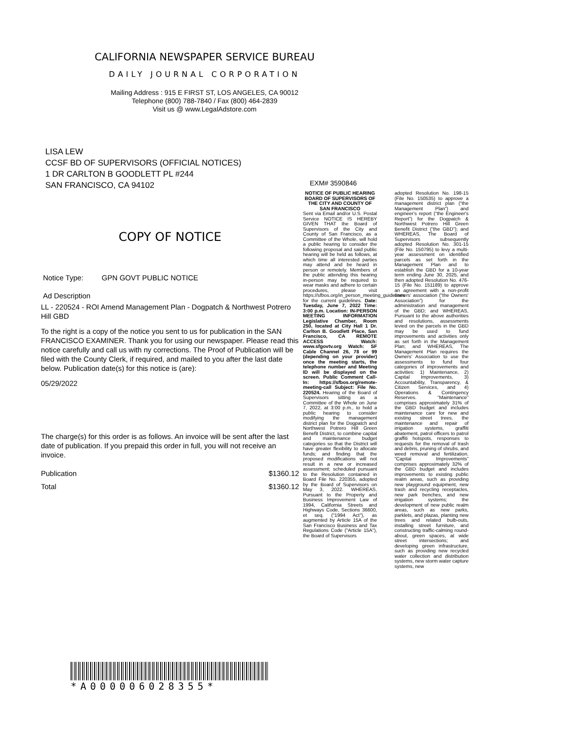CALIFORNIA NEWSPAPER SERVICE BUREAU
DAILY JOURNAL CORPORATION
Mailing Address : 915 E FIRST ST, LOS ANGELES, CA 90012
Telephone (800) 788-7840 / Fax (800) 464-2839
Visit us @ www.LegalAdstore.com
LISA LEW
CCSF BD OF SUPERVISORS (OFFICIAL NOTICES)
1 DR CARLTON B GOODLETT PL #244
SAN FRANCISCO, CA 94102
COPY OF NOTICE
Notice Type: GPN GOVT PUBLIC NOTICE
Ad Description
LL - 220524 - ROI Amend Management Plan - Dogpatch & Northwest Potrero Hill GBD
To the right is a copy of the notice you sent to us for publication in the SAN FRANCISCO EXAMINER. Thank you for using our newspaper. Please read this notice carefully and call us with ny corrections. The Proof of Publication will be filed with the County Clerk, if required, and mailed to you after the last date below. Publication date(s) for this notice is (are):
05/29/2022
The charge(s) for this order is as follows. An invoice will be sent after the last date of publication. If you prepaid this order in full, you will not receive an invoice.
Publication $1360.12
Total $1360.12
EXM# 3590846
NOTICE OF PUBLIC HEARING BOARD OF SUPERVISORS OF THE CITY AND COUNTY OF SAN FRANCISCO
Sent via Email and/or U.S. Postal Service NOTICE IS HEREBY GIVEN THAT the Board of Supervisors of the City and County of San Francisco, as a Committee of the Whole, will hold a public hearing to consider the following proposal and said public hearing will be held as follows, at which time all interested parties may attend and be heard in person or remotely. Members of the public attending this hearing in-person may be required to wear masks and adhere to certain procedures, please visit https://sfbos.org/in_person_meeting_guidelines for the current guidelines. Date: Tuesday, June 7, 2022 Time: 3:00 p.m. Location: IN-PERSON MEETING INFORMATION Legislative Chamber, Room 250, located at City Hall 1 Dr. Carlton B. Goodlett Place, San Francisco, CA REMOTE ACCESS Watch: www.sfgovtv.org Watch: SF Cable Channel 26, 78 or 99 (depending on your provider) once the meeting starts, the telephone number and Meeting ID will be displayed on the screen. Public Comment Call-In: https://sfbos.org/remote-meeting-call Subject: File No. 220524. Hearing of the Board of Supervisors sitting as a Committee of the Whole on June 7, 2022, at 3:00 p.m., to hold a public hearing to consider modifying the management district plan for the Dogpatch and Northwest Potrero Hill Green Benefit District, to combine capital and maintenance budget categories so that the District will have greater flexibility to allocate funds; and finding that the proposed modifications will not result in a new or increased assessment; scheduled pursuant to the Resolution contained in Board File No. 220355, adopted by the Board of Supervisors on May 3, 2022. WHEREAS, Pursuant to the Property and Business Improvement Law of 1994, California Streets and Highways Code, Sections 36600, et seq. ("1994 Act"), as augmented by Article 15A of the San Francisco Business and Tax Regulations Code ("Article 15A"), the Board of Supervisors
adopted Resolution No. 198-15 (File No. 150535) to approve a management district plan (“the Management Plan”) and engineer's report (“the Engineer's Report”) for the Dogpatch & Northwest Potrero Hill Green Benefit District (“the GBD”); and WHEREAS, The Board of Supervisors subsequently adopted Resolution No. 301-15 (File No. 150795) to levy a multi-year assessment on identified parcels as set forth in the Management Plan and to establish the GBD for a 10-year term ending June 30, 2025, and then adopted Resolution No. 476-15 (File No. 151189) to approve an agreement with a non-profit owners' association (“the Owners' Association”) for the administration and management of the GBD; and WHEREAS, Pursuant to the above authorities and resolutions, assessments levied on the parcels in the GBD may be used to fund improvements and activities only as set forth in the Management Plan; and WHEREAS, The Management Plan requires the Owners' Association to use the assessments to fund four categories of improvements and activities: 1) Maintenance, 2) Capital Improvements, 3) Accountability, Transparency, & Citizen Services, and 4) Operations & Contingency Reserves. “Maintenance” comprises approximately 31% of the GBD budget and includes maintenance care for new and existing street trees, the maintenance and repair of irrigation systems, graffiti abatement, patrol officers to patrol graffiti hotspots, responses to requests for the removal of trash and debris, pruning of shrubs, and weed removal and fertilization. “Capital Improvements” comprises approximately 32% of the GBD budget and includes improvements to existing public realm areas, such as providing new playground equipment, new trash and recycling receptacles, new park benches, and new irrigation systems; the development of new public realm areas, such as new parks, parklets, and plazas, planting new trees and related bulb-outs, installing street furniture, and constructing traffic-calming round-about, green spaces, at wide street intersections; and developing green infrastructure, such as providing new recycled water collection and distribution systems, new storm water capture systems, new
*A000006028355*